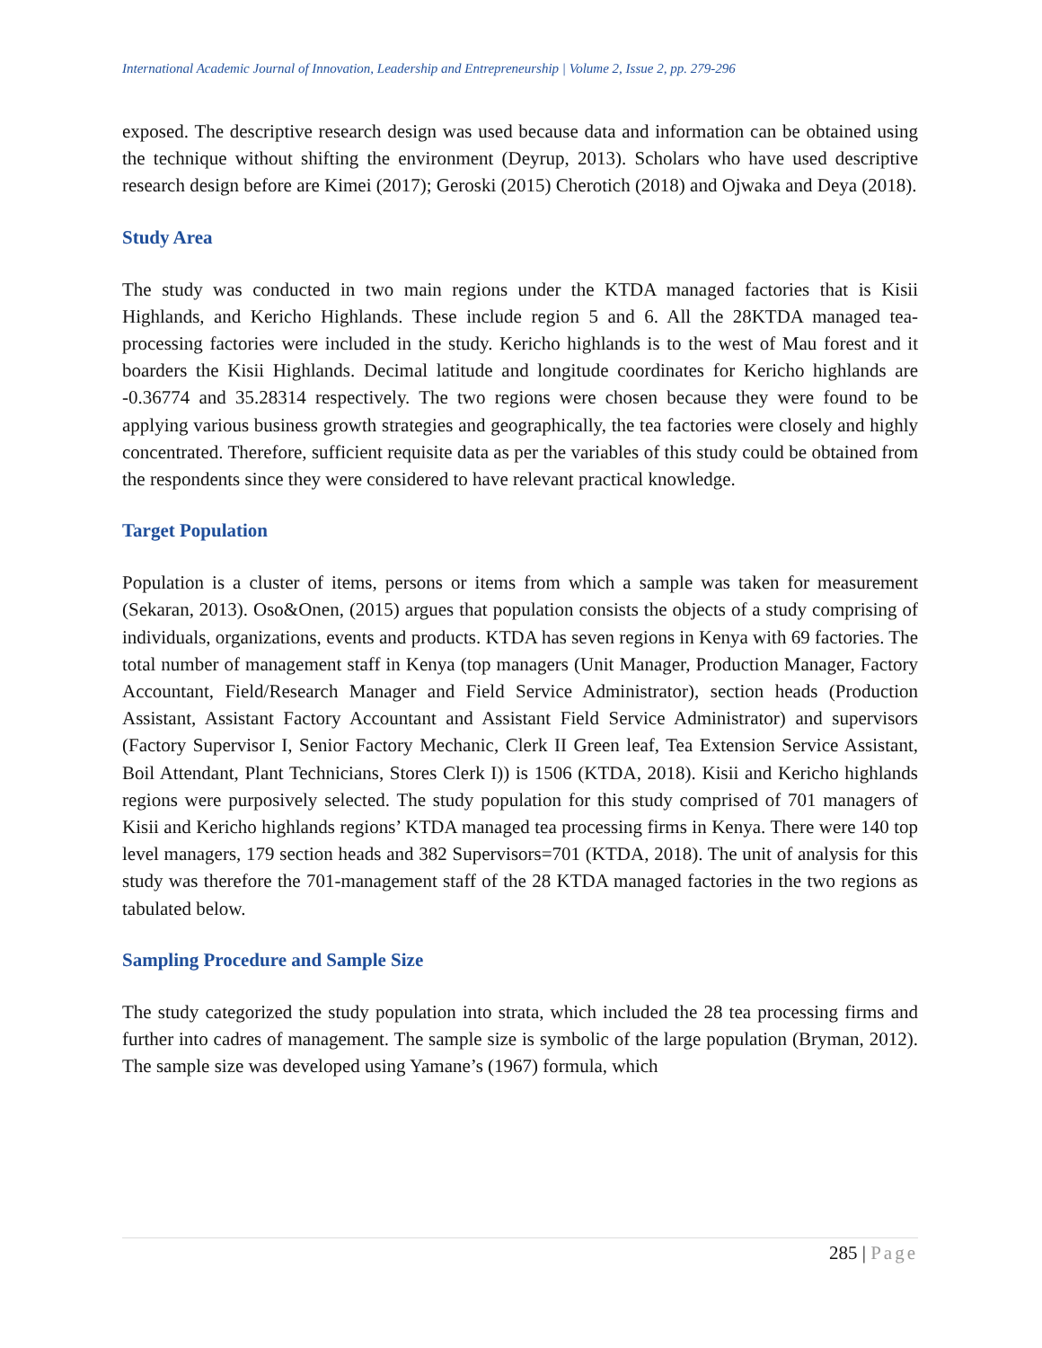International Academic Journal of Innovation, Leadership and Entrepreneurship | Volume 2, Issue 2, pp. 279-296
exposed. The descriptive research design was used because data and information can be obtained using the technique without shifting the environment (Deyrup, 2013). Scholars who have used descriptive research design before are Kimei (2017); Geroski (2015) Cherotich (2018) and Ojwaka and Deya (2018).
Study Area
The study was conducted in two main regions under the KTDA managed factories that is Kisii Highlands, and Kericho Highlands. These include region 5 and 6. All the 28KTDA managed tea-processing factories were included in the study. Kericho highlands is to the west of Mau forest and it boarders the Kisii Highlands. Decimal latitude and longitude coordinates for Kericho highlands are -0.36774 and 35.28314 respectively. The two regions were chosen because they were found to be applying various business growth strategies and geographically, the tea factories were closely and highly concentrated. Therefore, sufficient requisite data as per the variables of this study could be obtained from the respondents since they were considered to have relevant practical knowledge.
Target Population
Population is a cluster of items, persons or items from which a sample was taken for measurement (Sekaran, 2013). Oso&Onen, (2015) argues that population consists the objects of a study comprising of individuals, organizations, events and products. KTDA has seven regions in Kenya with 69 factories. The total number of management staff in Kenya (top managers (Unit Manager, Production Manager, Factory Accountant, Field/Research Manager and Field Service Administrator), section heads (Production Assistant, Assistant Factory Accountant and Assistant Field Service Administrator) and supervisors (Factory Supervisor I, Senior Factory Mechanic, Clerk II Green leaf, Tea Extension Service Assistant, Boil Attendant, Plant Technicians, Stores Clerk I)) is 1506 (KTDA, 2018). Kisii and Kericho highlands regions were purposively selected. The study population for this study comprised of 701 managers of Kisii and Kericho highlands regions’ KTDA managed tea processing firms in Kenya. There were 140 top level managers, 179 section heads and 382 Supervisors=701 (KTDA, 2018). The unit of analysis for this study was therefore the 701-management staff of the 28 KTDA managed factories in the two regions as tabulated below.
Sampling Procedure and Sample Size
The study categorized the study population into strata, which included the 28 tea processing firms and further into cadres of management. The sample size is symbolic of the large population (Bryman, 2012). The sample size was developed using Yamane’s (1967) formula, which
285 | Page